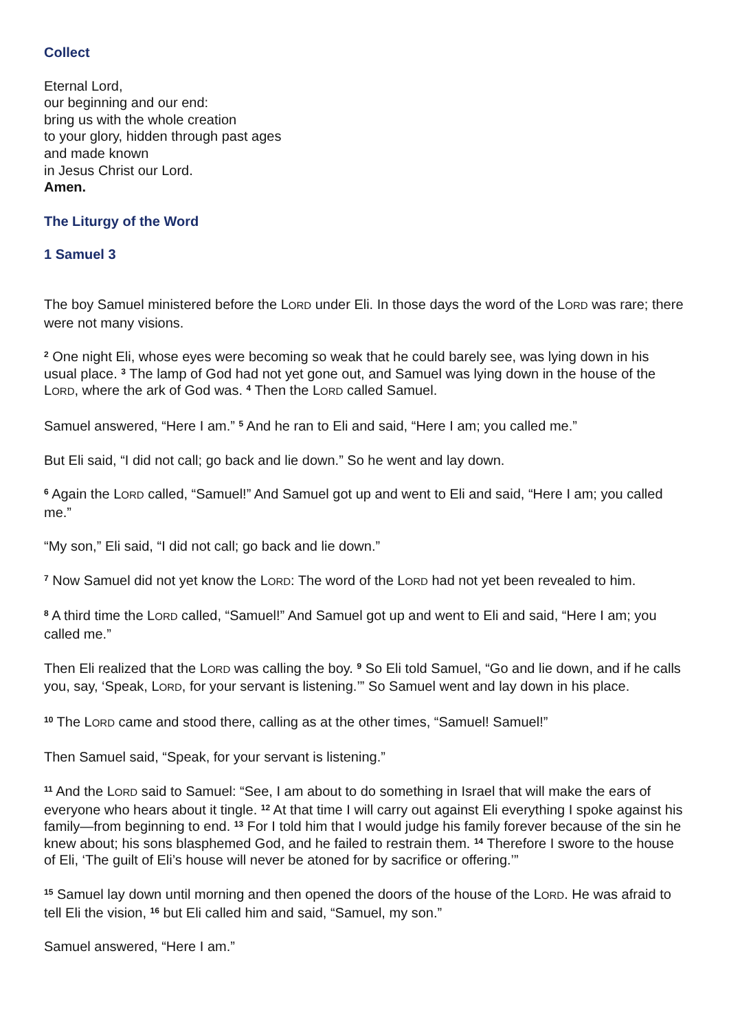Collect
Eternal Lord,
our beginning and our end:
bring us with the whole creation
to your glory, hidden through past ages
and made known
in Jesus Christ our Lord.
Amen.
The Liturgy of the Word
1 Samuel 3
The boy Samuel ministered before the LORD under Eli. In those days the word of the LORD was rare; there were not many visions.
<sup>2</sup> One night Eli, whose eyes were becoming so weak that he could barely see, was lying down in his usual place. <sup>3</sup> The lamp of God had not yet gone out, and Samuel was lying down in the house of the LORD, where the ark of God was. <sup>4</sup> Then the LORD called Samuel.
Samuel answered, “Here I am.” <sup>5</sup> And he ran to Eli and said, “Here I am; you called me.”
But Eli said, “I did not call; go back and lie down.” So he went and lay down.
<sup>6</sup> Again the LORD called, “Samuel!” And Samuel got up and went to Eli and said, “Here I am; you called me.”
“My son,” Eli said, “I did not call; go back and lie down.”
<sup>7</sup> Now Samuel did not yet know the LORD: The word of the LORD had not yet been revealed to him.
<sup>8</sup> A third time the LORD called, “Samuel!” And Samuel got up and went to Eli and said, “Here I am; you called me.”
Then Eli realized that the LORD was calling the boy. <sup>9</sup> So Eli told Samuel, “Go and lie down, and if he calls you, say, ‘Speak, LORD, for your servant is listening.’” So Samuel went and lay down in his place.
<sup>10</sup> The LORD came and stood there, calling as at the other times, “Samuel! Samuel!”
Then Samuel said, “Speak, for your servant is listening.”
<sup>11</sup> And the LORD said to Samuel: “See, I am about to do something in Israel that will make the ears of everyone who hears about it tingle. <sup>12</sup> At that time I will carry out against Eli everything I spoke against his family—from beginning to end. <sup>13</sup> For I told him that I would judge his family forever because of the sin he knew about; his sons blasphemed God, and he failed to restrain them. <sup>14</sup> Therefore I swore to the house of Eli, ‘The guilt of Eli’s house will never be atoned for by sacrifice or offering.’”
<sup>15</sup> Samuel lay down until morning and then opened the doors of the house of the LORD. He was afraid to tell Eli the vision, <sup>16</sup> but Eli called him and said, “Samuel, my son.”
Samuel answered, “Here I am.”